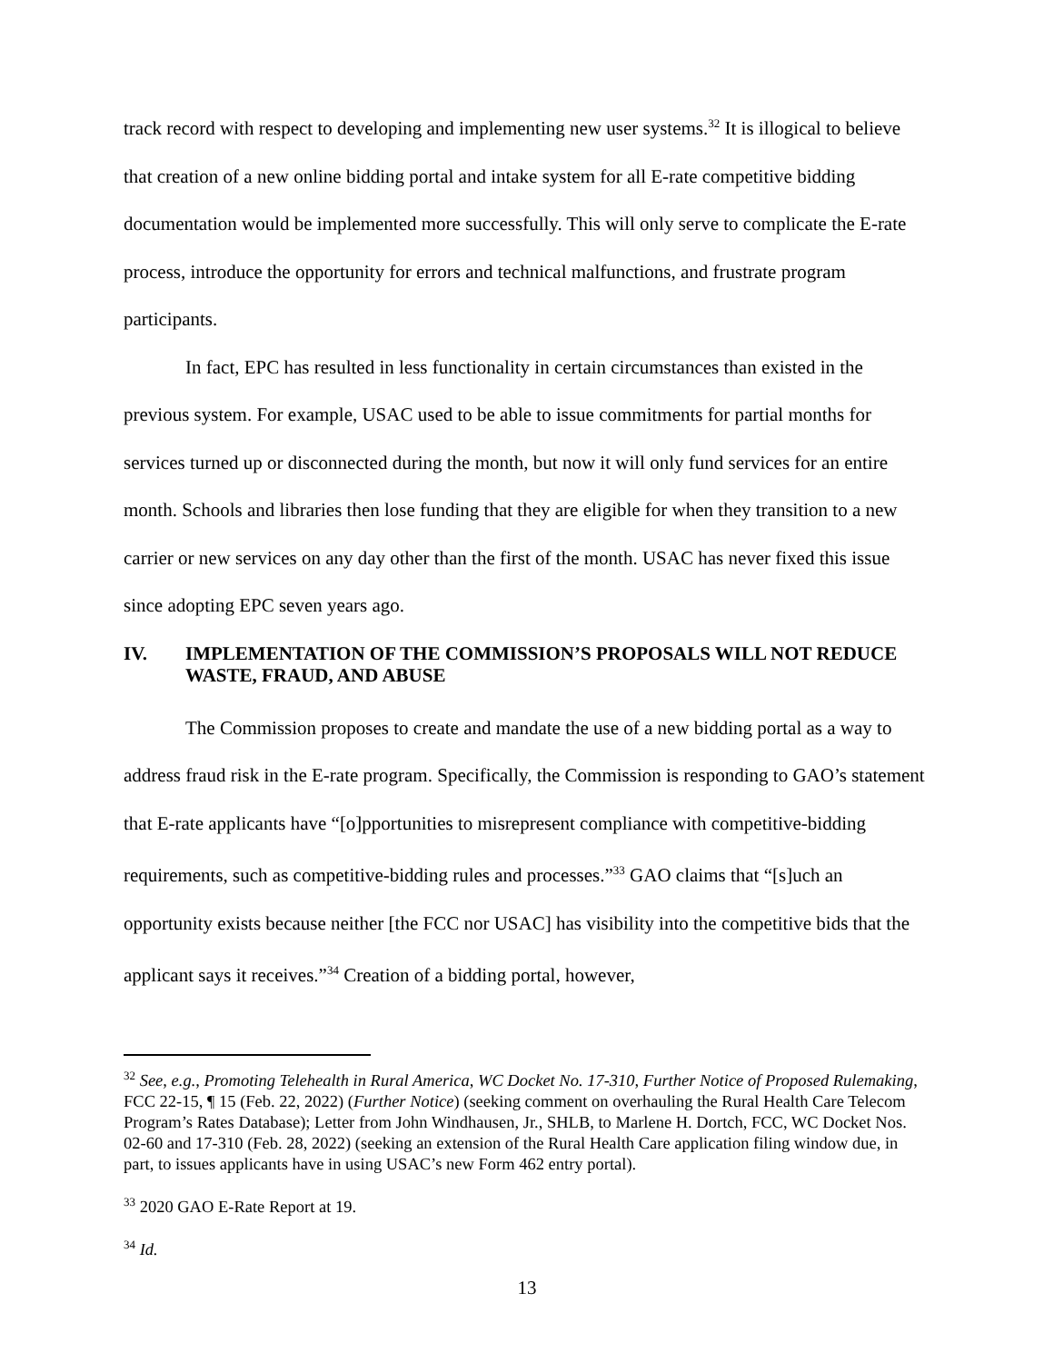track record with respect to developing and implementing new user systems.<sup>32</sup> It is illogical to believe that creation of a new online bidding portal and intake system for all E-rate competitive bidding documentation would be implemented more successfully. This will only serve to complicate the E-rate process, introduce the opportunity for errors and technical malfunctions, and frustrate program participants.
In fact, EPC has resulted in less functionality in certain circumstances than existed in the previous system. For example, USAC used to be able to issue commitments for partial months for services turned up or disconnected during the month, but now it will only fund services for an entire month. Schools and libraries then lose funding that they are eligible for when they transition to a new carrier or new services on any day other than the first of the month. USAC has never fixed this issue since adopting EPC seven years ago.
IV. IMPLEMENTATION OF THE COMMISSION’S PROPOSALS WILL NOT REDUCE WASTE, FRAUD, AND ABUSE
The Commission proposes to create and mandate the use of a new bidding portal as a way to address fraud risk in the E-rate program. Specifically, the Commission is responding to GAO’s statement that E-rate applicants have “[o]pportunities to misrepresent compliance with competitive-bidding requirements, such as competitive-bidding rules and processes.”<sup>33</sup> GAO claims that “[s]uch an opportunity exists because neither [the FCC nor USAC] has visibility into the competitive bids that the applicant says it receives.”<sup>34</sup> Creation of a bidding portal, however,
<sup>32</sup> See, e.g., Promoting Telehealth in Rural America, WC Docket No. 17-310, Further Notice of Proposed Rulemaking, FCC 22-15, ¶ 15 (Feb. 22, 2022) (Further Notice) (seeking comment on overhauling the Rural Health Care Telecom Program’s Rates Database); Letter from John Windhausen, Jr., SHLB, to Marlene H. Dortch, FCC, WC Docket Nos. 02-60 and 17-310 (Feb. 28, 2022) (seeking an extension of the Rural Health Care application filing window due, in part, to issues applicants have in using USAC’s new Form 462 entry portal).
<sup>33</sup> 2020 GAO E-Rate Report at 19.
<sup>34</sup> Id.
13